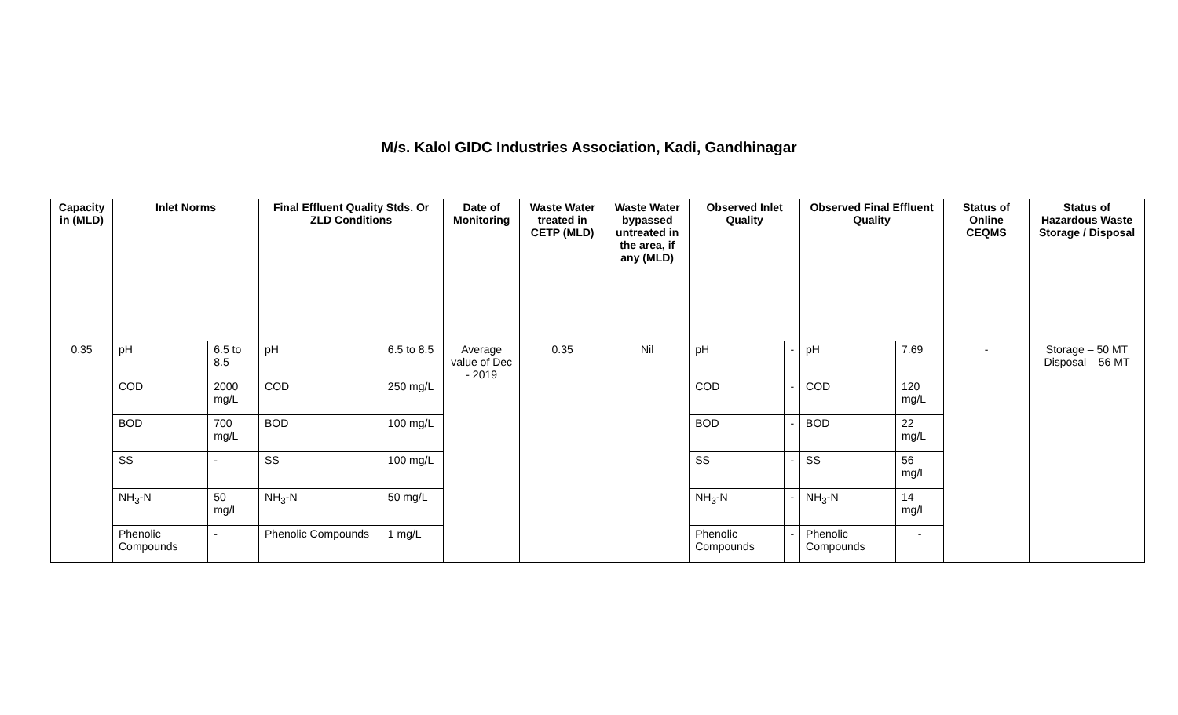M/s. Kalol GIDC Industries Association, Kadi, Gandhinagar
| Capacity in (MLD) | Inlet Norms | | Final Effluent Quality Stds. Or ZLD Conditions | | Date of Monitoring | Waste Water treated in CETP (MLD) | Waste Water bypassed untreated in the area, if any (MLD) | Observed Inlet Quality | | Observed Final Effluent Quality | | Status of Online CEQMS | Status of Hazardous Waste Storage / Disposal |
| --- | --- | --- | --- | --- | --- | --- | --- | --- | --- | --- | --- | --- | --- |
| 0.35 | pH | 6.5 to 8.5 | pH | 6.5 to 8.5 | Average value of Dec - 2019 | 0.35 | Nil | pH | - | pH | 7.69 | - | Storage – 50 MT Disposal – 56 MT |
| | COD | 2000 mg/L | COD | 250 mg/L | | | | COD | - | COD | 120 mg/L | | |
| | BOD | 700 mg/L | BOD | 100 mg/L | | | | BOD | - | BOD | 22 mg/L | | |
| | SS | - | SS | 100 mg/L | | | | SS | - | SS | 56 mg/L | | |
| | NH<sub>3</sub>-N | 50 mg/L | NH<sub>3</sub>-N | 50 mg/L | | | | NH<sub>3</sub>-N | - | NH<sub>3</sub>-N | 14 mg/L | | |
| | Phenolic Compounds | - | Phenolic Compounds | 1 mg/L | | | | Phenolic Compounds | - | Phenolic Compounds | - | | |